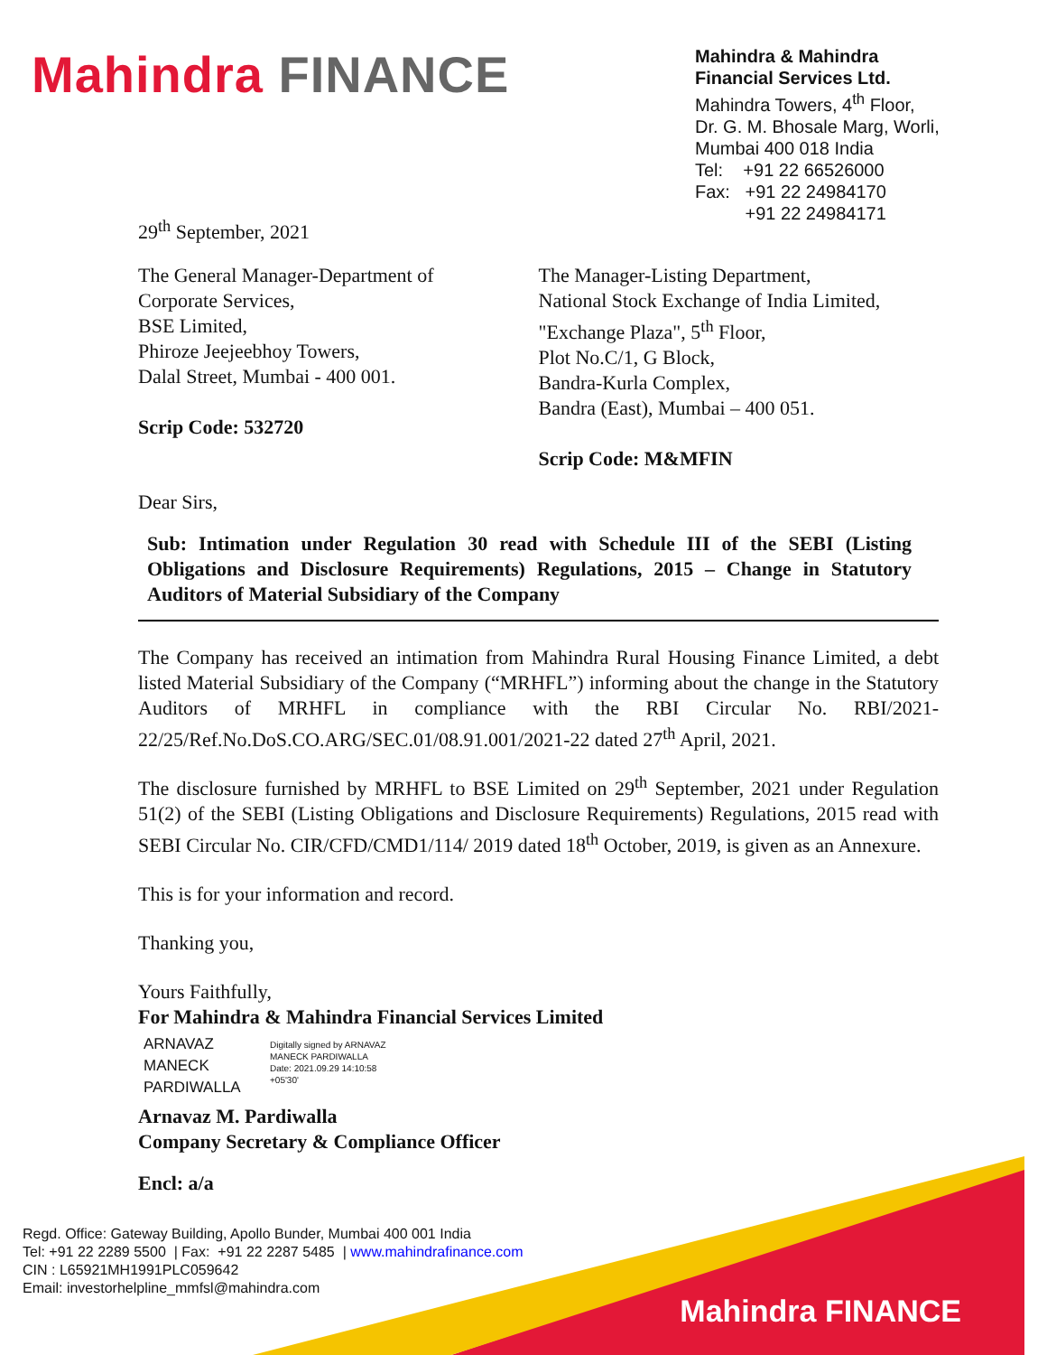Mahindra FINANCE
Mahindra & Mahindra
Financial Services Ltd.
Mahindra Towers, 4<sup>th</sup> Floor,
Dr. G. M. Bhosale Marg, Worli,
Mumbai 400 018 India
Tel: +91 22 66526000
Fax: +91 22 24984170
+91 22 24984171
29<sup>th</sup> September, 2021
The General Manager-Department of
Corporate Services,
BSE Limited,
Phiroze Jeejeebhoy Towers,
Dalal Street, Mumbai - 400 001.
Scrip Code: 532720
The Manager-Listing Department,
National Stock Exchange of India Limited,
"Exchange Plaza", 5<sup>th</sup> Floor,
Plot No.C/1, G Block,
Bandra-Kurla Complex,
Bandra (East), Mumbai – 400 051.
Scrip Code: M&MFIN
Dear Sirs,
Sub: Intimation under Regulation 30 read with Schedule III of the SEBI (Listing Obligations and Disclosure Requirements) Regulations, 2015 – Change in Statutory Auditors of Material Subsidiary of the Company
The Company has received an intimation from Mahindra Rural Housing Finance Limited, a debt listed Material Subsidiary of the Company (“MRHFL”) informing about the change in the Statutory Auditors of MRHFL in compliance with the RBI Circular No. RBI/2021-22/25/Ref.No.DoS.CO.ARG/SEC.01/08.91.001/2021-22 dated 27<sup>th</sup> April, 2021.
The disclosure furnished by MRHFL to BSE Limited on 29<sup>th</sup> September, 2021 under Regulation 51(2) of the SEBI (Listing Obligations and Disclosure Requirements) Regulations, 2015 read with SEBI Circular No. CIR/CFD/CMD1/114/ 2019 dated 18<sup>th</sup> October, 2019, is given as an Annexure.
This is for your information and record.
Thanking you,
Yours Faithfully,
For Mahindra & Mahindra Financial Services Limited
ARNAVAZ
MANECK
PARDIWALLA
Digitally signed by ARNAVAZ
MANECK PARDIWALLA
Date: 2021.09.29 14:10:58
+05'30'
Arnavaz M. Pardiwalla
Company Secretary & Compliance Officer
Encl: a/a
Regd. Office: Gateway Building, Apollo Bunder, Mumbai 400 001 India
Tel: +91 22 2289 5500 | Fax: +91 22 2287 5485 | www.mahindrafinance.com
CIN : L65921MH1991PLC059642
Email: investorhelpline_mmfsl@mahindra.com
Mahindra FINANCE